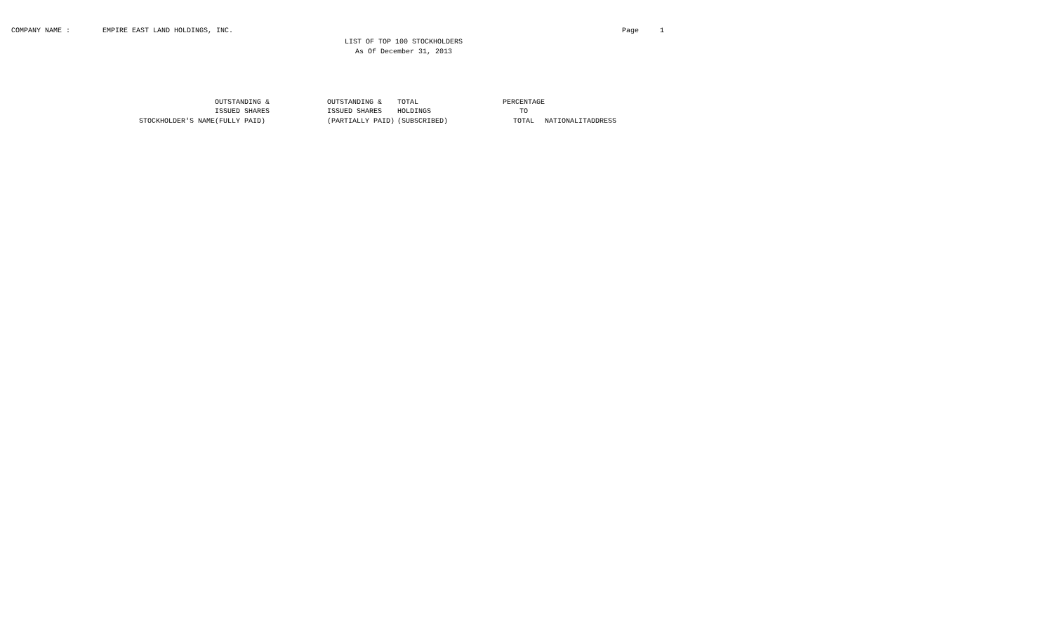COMPANY NAME : EMPIRE EAST LAND HOLDINGS, INC. Page 1
LIST OF TOP 100 STOCKHOLDERS
As Of December 31, 2013
| STOCKHOLDER'S NAME | OUTSTANDING & ISSUED SHARES (FULLY PAID) | OUTSTANDING & ISSUED SHARES (PARTIALLY PAID) | TOTAL HOLDINGS (SUBSCRIBED) | PERCENTAGE TO TOTAL | NATIONALIT | ADDRESS |
| --- | --- | --- | --- | --- | --- | --- |